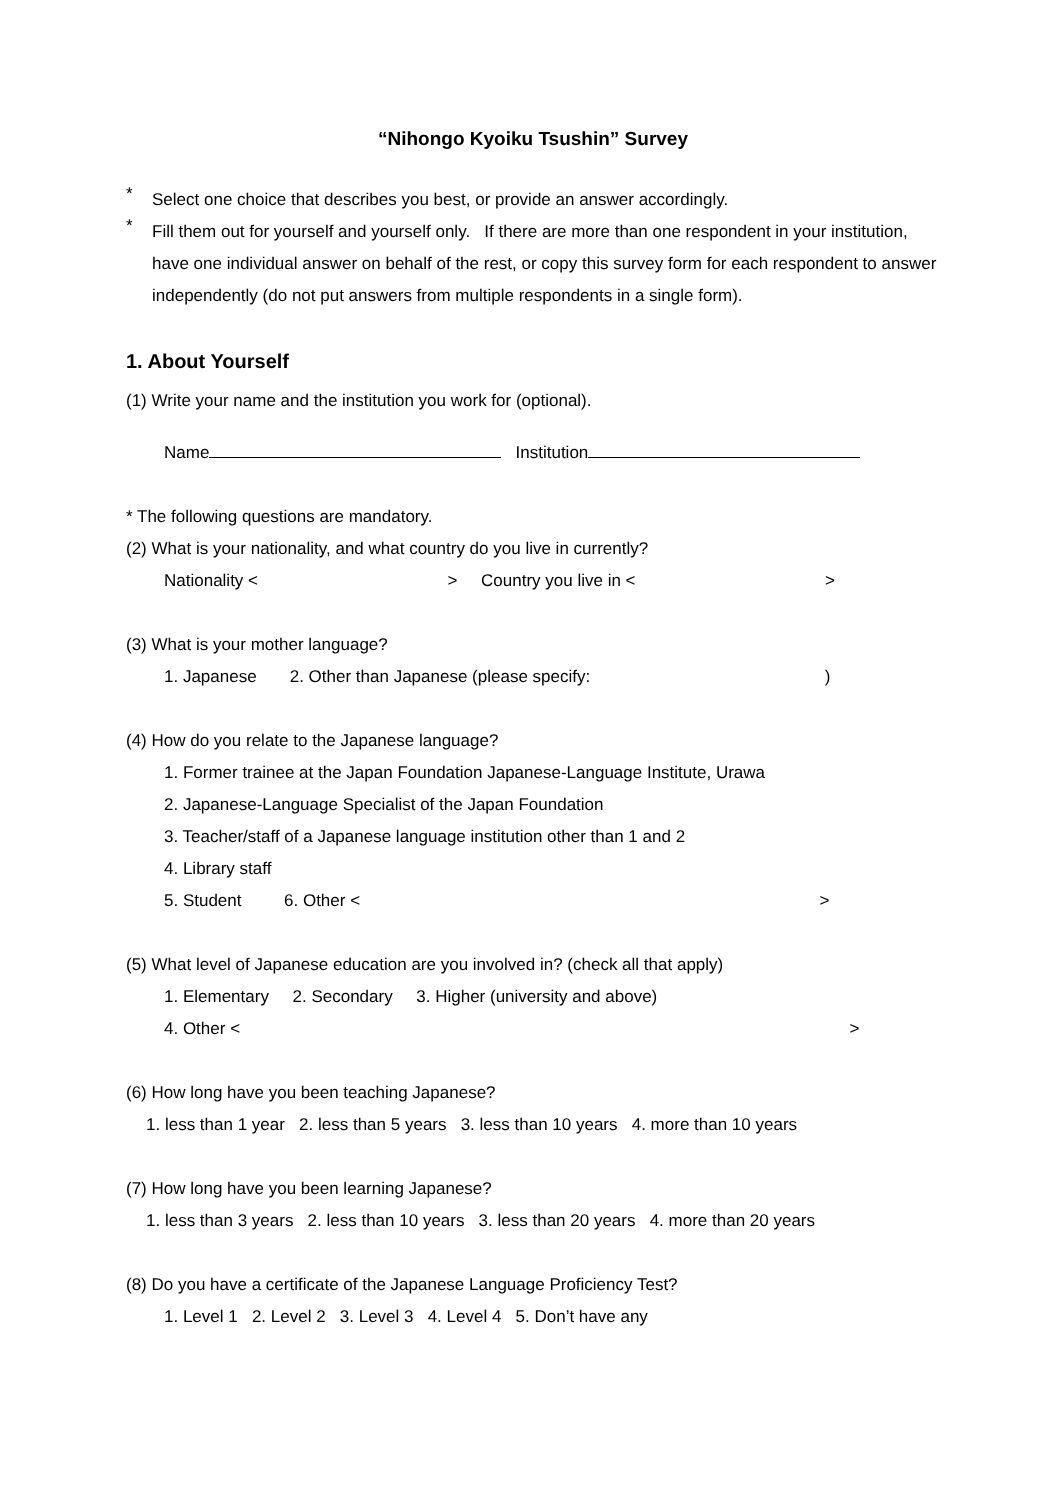“Nihongo Kyoiku Tsushin” Survey
*
Select one choice that describes you best, or provide an answer accordingly.
*
Fill them out for yourself and yourself only. If there are more than one respondent in your institution, have one individual answer on behalf of the rest, or copy this survey form for each respondent to answer independently (do not put answers from multiple respondents in a single form).
1. About Yourself
(1) Write your name and the institution you work for (optional).
Name Institution
* The following questions are mandatory.
(2) What is your nationality, and what country do you live in currently?
Nationality < > Country you live in < >
(3) What is your mother language?
1. Japanese 2. Other than Japanese (please specify: )
(4) How do you relate to the Japanese language?
1. Former trainee at the Japan Foundation Japanese-Language Institute, Urawa
2. Japanese-Language Specialist of the Japan Foundation
3. Teacher/staff of a Japanese language institution other than 1 and 2
4. Library staff
5. Student 6. Other < >
(5) What level of Japanese education are you involved in? (check all that apply)
1. Elementary 2. Secondary 3. Higher (university and above)
4. Other < >
(6) How long have you been teaching Japanese?
1. less than 1 year 2. less than 5 years 3. less than 10 years 4. more than 10 years
(7) How long have you been learning Japanese?
1. less than 3 years 2. less than 10 years 3. less than 20 years 4. more than 20 years
(8) Do you have a certificate of the Japanese Language Proficiency Test?
1. Level 1 2. Level 2 3. Level 3 4. Level 4 5. Don’t have any